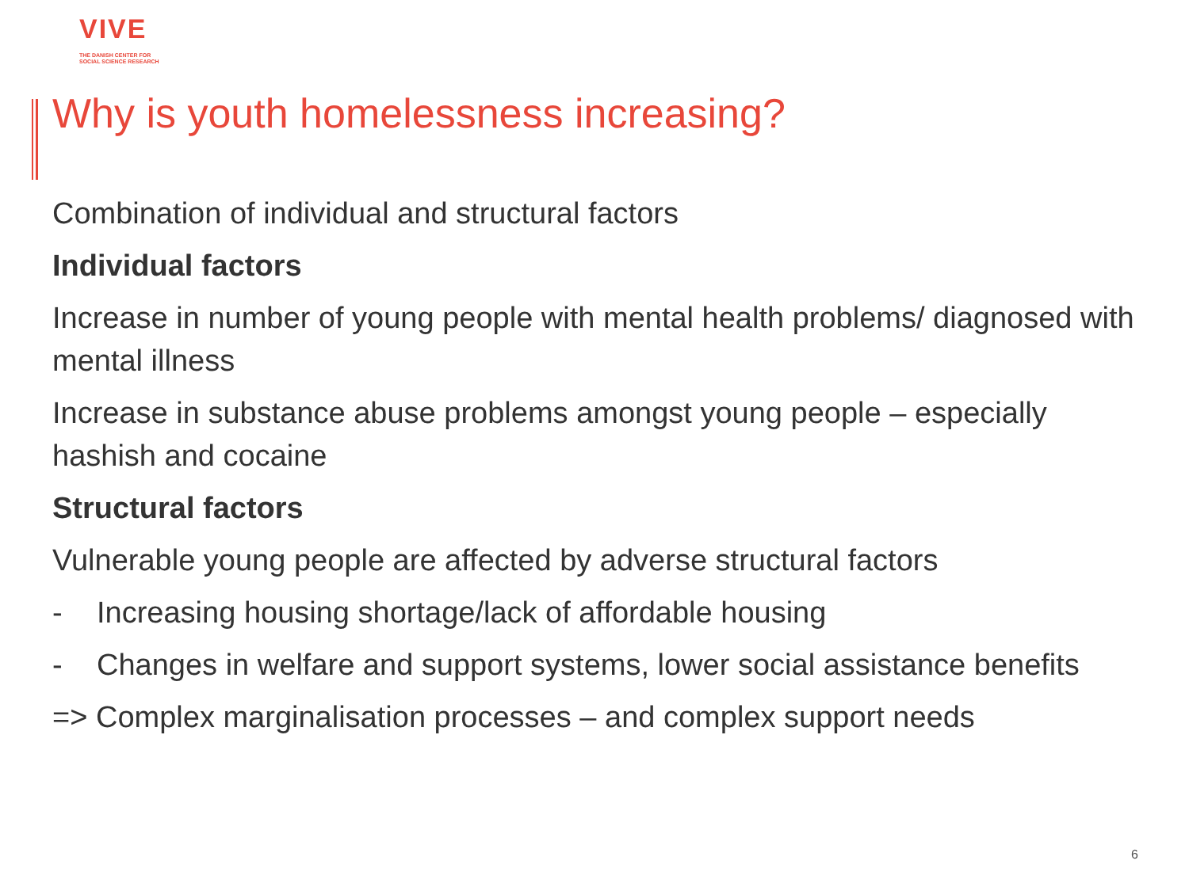VIVE
THE DANISH CENTER FOR
SOCIAL SCIENCE RESEARCH
Why is youth homelessness increasing?
Combination of individual and structural factors
Individual factors
Increase in number of young people with mental health problems/ diagnosed with mental illness
Increase in substance abuse problems amongst young people – especially hashish and cocaine
Structural factors
Vulnerable young people are affected by adverse structural factors
- Increasing housing shortage/lack of affordable housing
- Changes in welfare and support systems, lower social assistance benefits
=> Complex marginalisation processes – and complex support needs
6